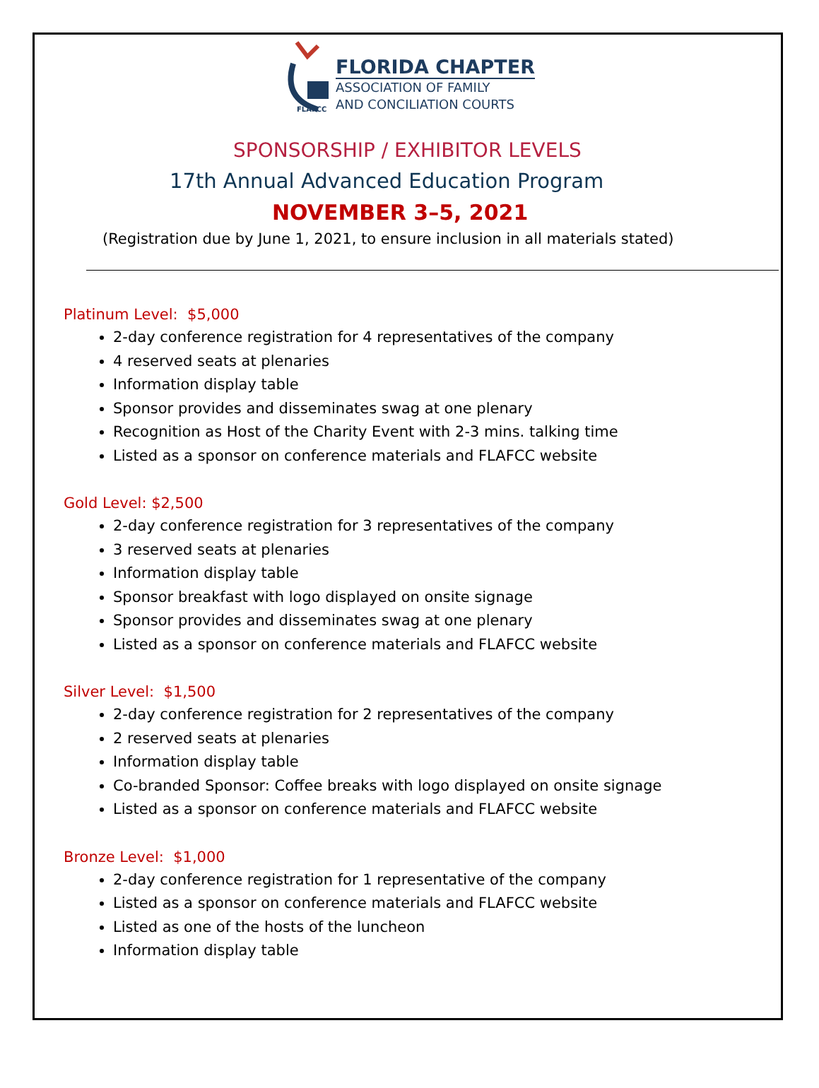FLAFCC
FLORIDA CHAPTER
ASSOCIATION OF FAMILY
AND CONCILIATION COURTS
SPONSORSHIP / EXHIBITOR LEVELS
17th Annual Advanced Education Program
NOVEMBER 3–5, 2021
(Registration due by June 1, 2021, to ensure inclusion in all materials stated)
Platinum Level: $5,000
2-day conference registration for 4 representatives of the company
4 reserved seats at plenaries
Information display table
Sponsor provides and disseminates swag at one plenary
Recognition as Host of the Charity Event with 2-3 mins. talking time
Listed as a sponsor on conference materials and FLAFCC website
Gold Level: $2,500
2-day conference registration for 3 representatives of the company
3 reserved seats at plenaries
Information display table
Sponsor breakfast with logo displayed on onsite signage
Sponsor provides and disseminates swag at one plenary
Listed as a sponsor on conference materials and FLAFCC website
Silver Level: $1,500
2-day conference registration for 2 representatives of the company
2 reserved seats at plenaries
Information display table
Co-branded Sponsor: Coffee breaks with logo displayed on onsite signage
Listed as a sponsor on conference materials and FLAFCC website
Bronze Level: $1,000
2-day conference registration for 1 representative of the company
Listed as a sponsor on conference materials and FLAFCC website
Listed as one of the hosts of the luncheon
Information display table